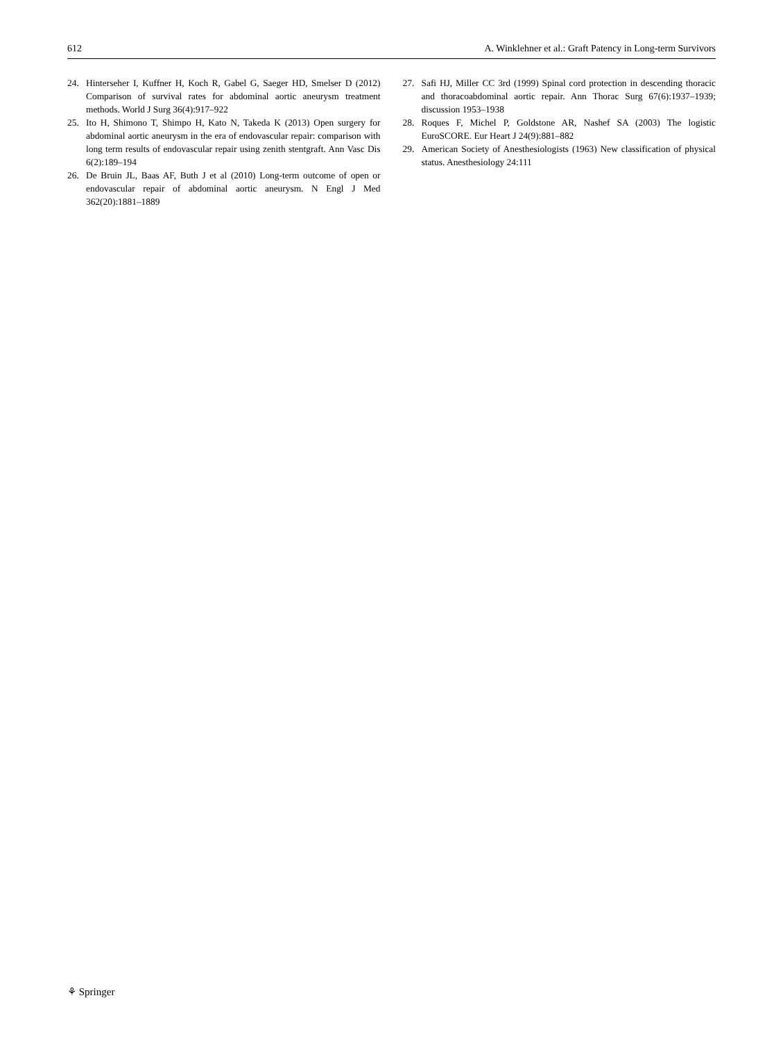612 A. Winklehner et al.: Graft Patency in Long-term Survivors
24. Hinterseher I, Kuffner H, Koch R, Gabel G, Saeger HD, Smelser D (2012) Comparison of survival rates for abdominal aortic aneurysm treatment methods. World J Surg 36(4):917–922
25. Ito H, Shimono T, Shimpo H, Kato N, Takeda K (2013) Open surgery for abdominal aortic aneurysm in the era of endovascular repair: comparison with long term results of endovascular repair using zenith stentgraft. Ann Vasc Dis 6(2):189–194
26. De Bruin JL, Baas AF, Buth J et al (2010) Long-term outcome of open or endovascular repair of abdominal aortic aneurysm. N Engl J Med 362(20):1881–1889
27. Safi HJ, Miller CC 3rd (1999) Spinal cord protection in descending thoracic and thoracoabdominal aortic repair. Ann Thorac Surg 67(6):1937–1939; discussion 1953–1938
28. Roques F, Michel P, Goldstone AR, Nashef SA (2003) The logistic EuroSCORE. Eur Heart J 24(9):881–882
29. American Society of Anesthesiologists (1963) New classification of physical status. Anesthesiology 24:111
⚘ Springer